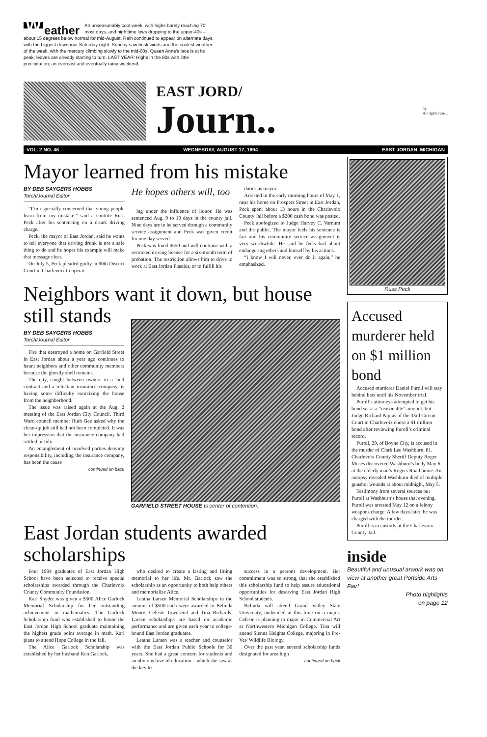Weather An unseasonably cool week, with highs barely reaching 70 most days, and nighttime lows dropping to the upper-40s – about 15 degrees below normal for mid-August. Rain continued to appear on alternate days, with the biggest downpour Saturday night. Sunday saw brisk winds and the coolest weather of the week, with the mercury climbing slowly to the mid-60s. Queen Anne's lace is at its peak; leaves are already starting to turn. LAST YEAR: Highs in the 80s with little precipitation; an overcast and eventually rainy weekend.
EAST JORD/
Journ..
94
All rights rese...
VOL. 2 NO. 46 WEDNESDAY, AUGUST 17, 1994 EAST JORDAN, MICHIGAN
Mayor learned from his mistake
BY DEB SAYGERS HOBBS
Torch/Journal Editor
“I’m especially concerned that young people learn from my mistake,” said a contrite Russ Peck after his sentencing on a drunk driving charge.
Peck, the mayor of East Jordan, said he wants to tell everyone that driving drunk is not a safe thing to do and he hopes his example will make that message clear.
On July 5, Peck pleaded guilty in 90th District Court in Charlevoix to operat-
He hopes others will, too
ing under the influence of liquor. He was sentenced Aug. 9 to 10 days in the county jail. Nine days are to be served through a community service assignment and Peck was given credit for one day served.
Peck was fined $550 and will continue with a restricted driving license for a six-month term of probation. The restriction allows him to drive to work at East Jordan Plastics, or to fulfill his
duties as mayor.
Arrested in the early morning hours of May 1, near his home on Prospect Street in East Jordan, Peck spent about 13 hours in the Charlevoix County Jail before a $200 cash bond was posted.
Peck apologized to Judge Harvey C. Varnum and the public. The mayor feels his sentence is fair and his community service assignment is very worthwhile. He said he feels bad about endangering others and himself by his actions.
“I know I will never, ever do it again,” he emphasized.
Neighbors want it down, but house still stands
BY DEB SAYGERS HOBBS
Torch/Journal Editor
Fire that destroyed a home on Garfield Street in East Jordan about a year ago continues to haunt neighbors and other community members because the ghostly shell remains.
The city, caught between owners in a land contract and a reluctant insurance company, is having some difficulty exorcizing the house from the neighborhood.
The issue was raised again at the Aug. 2 meeting of the East Jordan City Council. Third Ward council member Ruth Gee asked why the clean-up job still had not been completed. It was her impression that the insurance company had settled in July.
An entanglement of involved parties denying responsibility, including the insurance company, has been the cause
continued on back
GARFIELD STREET HOUSE Is center of contention.
East Jordan students awarded scholarships
Four 1994 graduates of East Jordan High School have been selected to receive special scholarships awarded through the Charlevoix County Community Foundation.
Kari Snyder was given a $500 Alice Garlock Memorial Scholarship for her outstanding achievement in mathematics. The Garlock Scholarship fund was established to honor the East Jordan High School graduate maintaining the highest grade point average in math. Kari plans to attend Hope College in the fall.
The Alice Garlock Scholarship was established by her husband Ken Garlock,
who desired to create a lasting and fitting memorial to her life. Mr. Garlock saw the scholarship as an opportunity to both help others and memorialize Alice.
Leatha Larsen Memorial Scholarships in the amount of $500 each were awarded to Belinda Moore, Celeste Townsend and Tina Richards. Larsen scholarships are based on academic performance and are given each year to college-bound East Jordan graduates.
Leatha Larsen was a teacher and counselor with the East Jordan Public Schools for 30 years. She had a great concern for students and an obvious love of education – which she saw as the key to
success in a persons development. Her commitment was so strong, that she established this scholarship fund to help assure educational opportunities for deserving East Jordan High School students.
Belinda will attend Grand Valley State University, undecided at this time on a major. Celeste is planning to major in Commercial Art at Northwestern Michigan College. Tina will attend Sienna Heights College, majoring in Pre-Vet/ Wildlife Biology.
Over the past year, several scholarship funds designated for area high
continued on back
Russ Peck
Accused murderer held on $1 million bond
Accused murderer Daniel Puroll will stay behind bars until his November trial.
Puroll’s attorneys attempted to get his bond set at a “reasonable” amount, but Judge Richard Pajitas of the 33rd Circuit Court in Charlevoix chose a $1 million bond after reviewing Puroll’s criminal record.
Puroll, 29, of Boyne City, is accused in the murder of Clark Lee Washburn, 81. Charlevoix County Sheriff Deputy Roger Moses discovered Washburn’s body May 6 at the elderly man’s Rogers Road home. An autopsy revealed Washburn died of multiple gunshot wounds at about midnight, May 5.
Testimony from several sources put Puroll at Washburn’s house that evening. Puroll was arrested May 12 on a felony weapons charge. A few days later, he was charged with the murder.
Puroll is in custody at the Charlevoix County Jail.
inside
Beautiful and unusual arwork was on view at another great Portside Arts Fair!
Photo highlights
on page 12